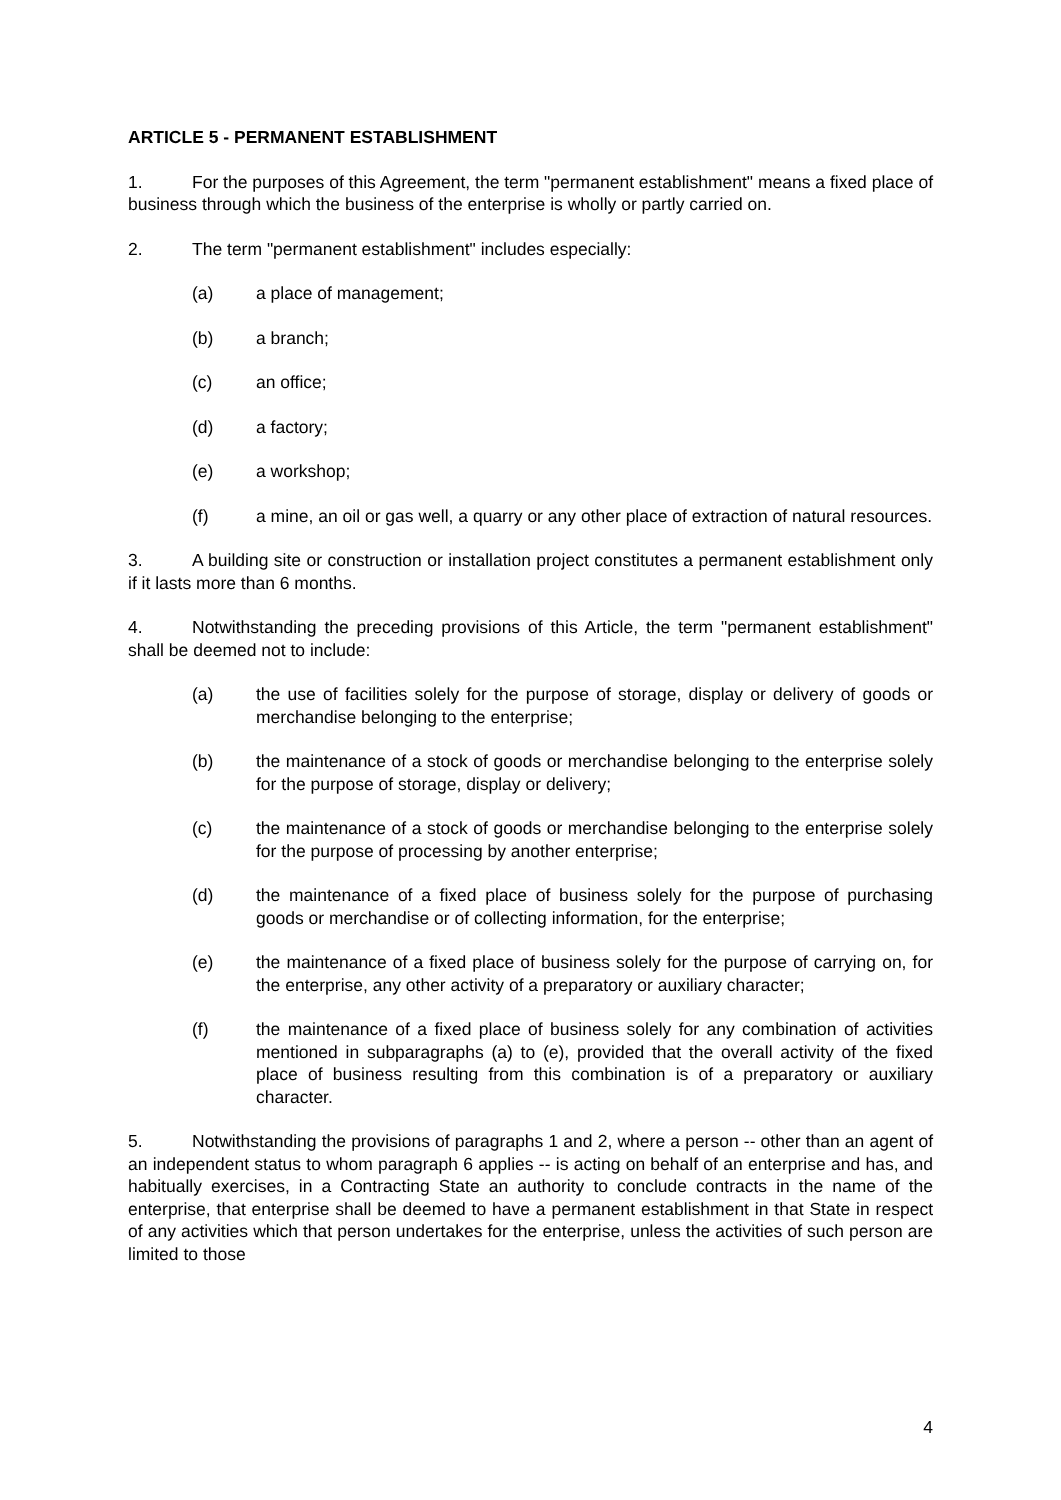ARTICLE 5 - PERMANENT ESTABLISHMENT
1. For the purposes of this Agreement, the term "permanent establishment" means a fixed place of business through which the business of the enterprise is wholly or partly carried on.
2. The term "permanent establishment" includes especially:
(a) a place of management;
(b) a branch;
(c) an office;
(d) a factory;
(e) a workshop;
(f) a mine, an oil or gas well, a quarry or any other place of extraction of natural resources.
3. A building site or construction or installation project constitutes a permanent establishment only if it lasts more than 6 months.
4. Notwithstanding the preceding provisions of this Article, the term "permanent establishment" shall be deemed not to include:
(a) the use of facilities solely for the purpose of storage, display or delivery of goods or merchandise belonging to the enterprise;
(b) the maintenance of a stock of goods or merchandise belonging to the enterprise solely for the purpose of storage, display or delivery;
(c) the maintenance of a stock of goods or merchandise belonging to the enterprise solely for the purpose of processing by another enterprise;
(d) the maintenance of a fixed place of business solely for the purpose of purchasing goods or merchandise or of collecting information, for the enterprise;
(e) the maintenance of a fixed place of business solely for the purpose of carrying on, for the enterprise, any other activity of a preparatory or auxiliary character;
(f) the maintenance of a fixed place of business solely for any combination of activities mentioned in subparagraphs (a) to (e), provided that the overall activity of the fixed place of business resulting from this combination is of a preparatory or auxiliary character.
5. Notwithstanding the provisions of paragraphs 1 and 2, where a person -- other than an agent of an independent status to whom paragraph 6 applies -- is acting on behalf of an enterprise and has, and habitually exercises, in a Contracting State an authority to conclude contracts in the name of the enterprise, that enterprise shall be deemed to have a permanent establishment in that State in respect of any activities which that person undertakes for the enterprise, unless the activities of such person are limited to those
4